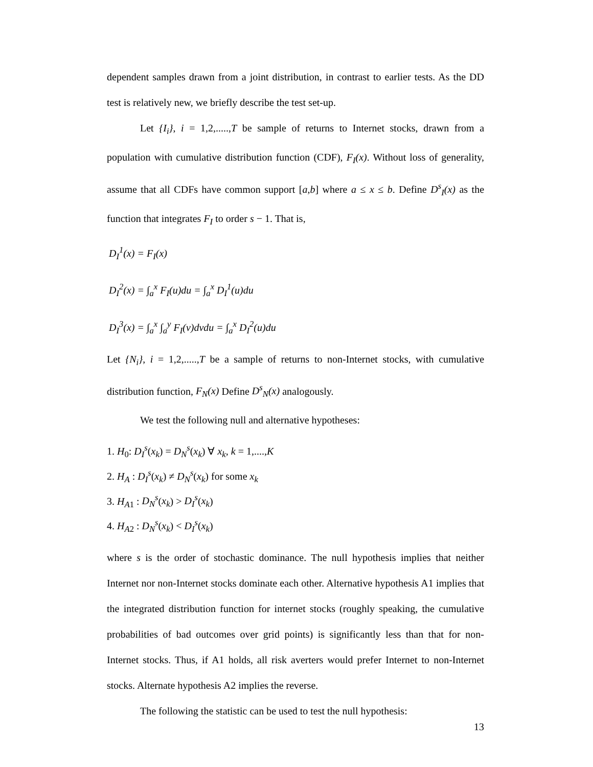dependent samples drawn from a joint distribution, in contrast to earlier tests. As the DD test is relatively new, we briefly describe the test set-up.
Let {I<sub>i</sub>}, i = 1,2,.....,T be sample of returns to Internet stocks, drawn from a population with cumulative distribution function (CDF), F<sub>I</sub>(x). Without loss of generality, assume that all CDFs have common support [a,b] where a ≤ x ≤ b. Define D<sup>s</sup><sub>I</sub>(x) as the function that integrates F<sub>I</sub> to order s − 1. That is,
D<sub>I</sub><sup>1</sup>(x) = F<sub>I</sub>(x)
D<sub>I</sub><sup>2</sup>(x) = ∫<sub>a</sub><sup>x</sup> F<sub>I</sub>(u)du = ∫<sub>a</sub><sup>x</sup> D<sub>I</sub><sup>1</sup>(u)du
D<sub>I</sub><sup>3</sup>(x) = ∫<sub>a</sub><sup>x</sup> ∫<sub>a</sub><sup>y</sup> F<sub>I</sub>(v)dvdu = ∫<sub>a</sub><sup>x</sup> D<sub>I</sub><sup>2</sup>(u)du
Let {N<sub>i</sub>}, i = 1,2,.....,T be a sample of returns to non-Internet stocks, with cumulative distribution function, F<sub>N</sub>(x) Define D<sup>s</sup><sub>N</sub>(x) analogously.
We test the following null and alternative hypotheses:
1. H<sub>0</sub>: D<sub>I</sub><sup>s</sup>(x<sub>k</sub>) = D<sub>N</sub><sup>s</sup>(x<sub>k</sub>) ∀ x<sub>k</sub>, k = 1,....,K
2. H<sub>A</sub> : D<sub>I</sub><sup>s</sup>(x<sub>k</sub>) ≠ D<sub>N</sub><sup>s</sup>(x<sub>k</sub>) for some x<sub>k</sub>
3. H<sub>A1</sub> : D<sub>N</sub><sup>s</sup>(x<sub>k</sub>) > D<sub>I</sub><sup>s</sup>(x<sub>k</sub>)
4. H<sub>A2</sub> : D<sub>N</sub><sup>s</sup>(x<sub>k</sub>) < D<sub>I</sub><sup>s</sup>(x<sub>k</sub>)
where s is the order of stochastic dominance. The null hypothesis implies that neither Internet nor non-Internet stocks dominate each other. Alternative hypothesis A1 implies that the integrated distribution function for internet stocks (roughly speaking, the cumulative probabilities of bad outcomes over grid points) is significantly less than that for non-Internet stocks. Thus, if A1 holds, all risk averters would prefer Internet to non-Internet stocks. Alternate hypothesis A2 implies the reverse.
The following the statistic can be used to test the null hypothesis:
13